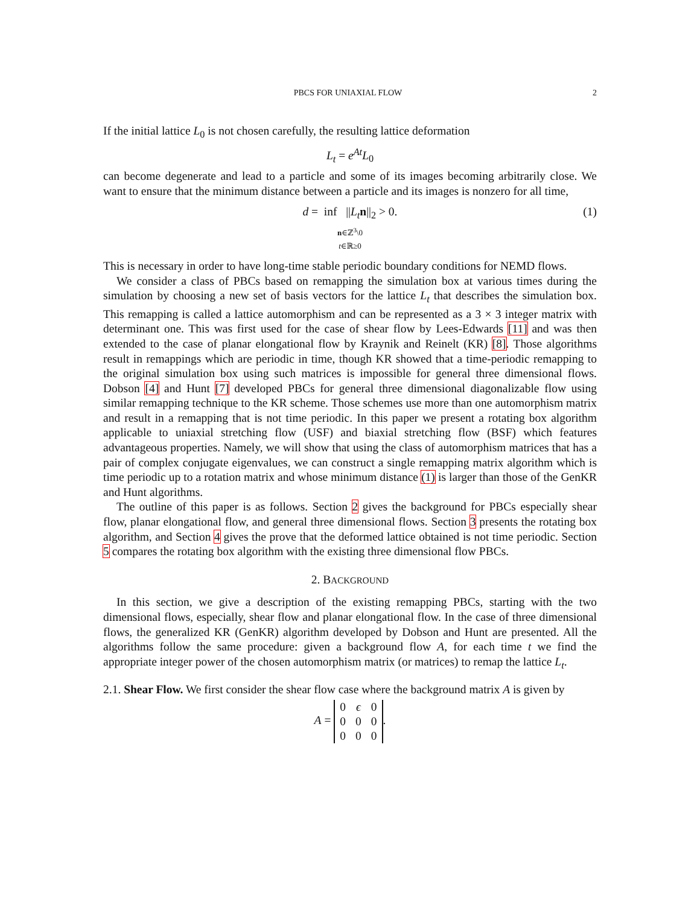PBCS FOR UNIAXIAL FLOW 2
If the initial lattice L<sub>0</sub> is not chosen carefully, the resulting lattice deformation
L<sub>t</sub> = e<sup>At</sup>L<sub>0</sub>
can become degenerate and lead to a particle and some of its images becoming arbitrarily close. We want to ensure that the minimum distance between a particle and its images is nonzero for all time,
d = inf ||L<sub>t</sub> n||<sub>2</sub> > 0.
n∈ℤ<sup>3</sup>\0
t∈ℝ≥0
(1)
This is necessary in order to have long-time stable periodic boundary conditions for NEMD flows.
We consider a class of PBCs based on remapping the simulation box at various times during the simulation by choosing a new set of basis vectors for the lattice L<sub>t</sub> that describes the simulation box. This remapping is called a lattice automorphism and can be represented as a 3 × 3 integer matrix with determinant one. This was first used for the case of shear flow by Lees-Edwards [11] and was then extended to the case of planar elongational flow by Kraynik and Reinelt (KR) [8]. Those algorithms result in remappings which are periodic in time, though KR showed that a time-periodic remapping to the original simulation box using such matrices is impossible for general three dimensional flows. Dobson [4] and Hunt [7] developed PBCs for general three dimensional diagonalizable flow using similar remapping technique to the KR scheme. Those schemes use more than one automorphism matrix and result in a remapping that is not time periodic. In this paper we present a rotating box algorithm applicable to uniaxial stretching flow (USF) and biaxial stretching flow (BSF) which features advantageous properties. Namely, we will show that using the class of automorphism matrices that has a pair of complex conjugate eigenvalues, we can construct a single remapping matrix algorithm which is time periodic up to a rotation matrix and whose minimum distance (1) is larger than those of the GenKR and Hunt algorithms.
The outline of this paper is as follows. Section 2 gives the background for PBCs especially shear flow, planar elongational flow, and general three dimensional flows. Section 3 presents the rotating box algorithm, and Section 4 gives the prove that the deformed lattice obtained is not time periodic. Section 5 compares the rotating box algorithm with the existing three dimensional flow PBCs.
2. BACKGROUND
In this section, we give a description of the existing remapping PBCs, starting with the two dimensional flows, especially, shear flow and planar elongational flow. In the case of three dimensional flows, the generalized KR (GenKR) algorithm developed by Dobson and Hunt are presented. All the algorithms follow the same procedure: given a background flow A, for each time t we find the appropriate integer power of the chosen automorphism matrix (or matrices) to remap the lattice L<sub>t</sub>.
2.1. Shear Flow. We first consider the shear flow case where the background matrix A is given by
A =
| 0 | ϵ | 0 |
| 0 | 0 | 0 |
| 0 | 0 | 0 |
.